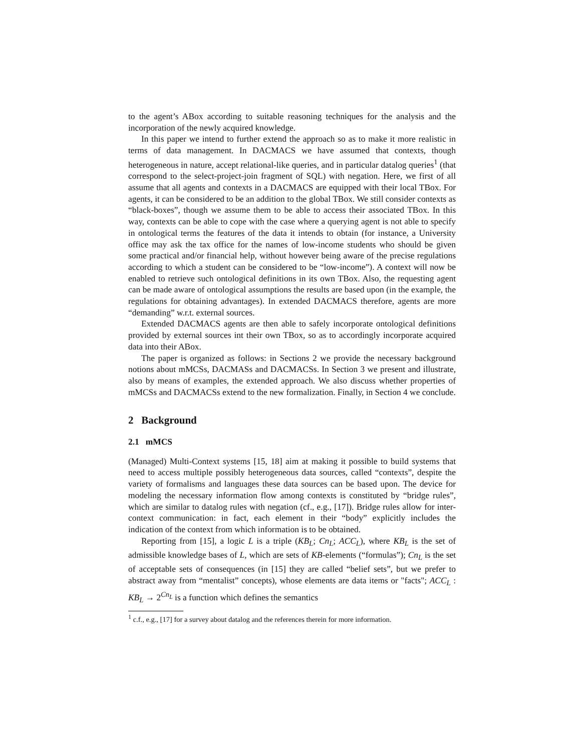to the agent’s ABox according to suitable reasoning techniques for the analysis and the incorporation of the newly acquired knowledge.
In this paper we intend to further extend the approach so as to make it more realistic in terms of data management. In DACMACS we have assumed that contexts, though heterogeneous in nature, accept relational-like queries, and in particular datalog queries<sup>1</sup> (that correspond to the select-project-join fragment of SQL) with negation. Here, we first of all assume that all agents and contexts in a DACMACS are equipped with their local TBox. For agents, it can be considered to be an addition to the global TBox. We still consider contexts as “black-boxes”, though we assume them to be able to access their associated TBox. In this way, contexts can be able to cope with the case where a querying agent is not able to specify in ontological terms the features of the data it intends to obtain (for instance, a University office may ask the tax office for the names of low-income students who should be given some practical and/or financial help, without however being aware of the precise regulations according to which a student can be considered to be “low-income”). A context will now be enabled to retrieve such ontological definitions in its own TBox. Also, the requesting agent can be made aware of ontological assumptions the results are based upon (in the example, the regulations for obtaining advantages). In extended DACMACS therefore, agents are more “demanding” w.r.t. external sources.
Extended DACMACS agents are then able to safely incorporate ontological definitions provided by external sources int their own TBox, so as to accordingly incorporate acquired data into their ABox.
The paper is organized as follows: in Sections 2 we provide the necessary background notions about mMCSs, DACMASs and DACMACSs. In Section 3 we present and illustrate, also by means of examples, the extended approach. We also discuss whether properties of mMCSs and DACMACSs extend to the new formalization. Finally, in Section 4 we conclude.
2 Background
2.1 mMCS
(Managed) Multi-Context systems [15, 18] aim at making it possible to build systems that need to access multiple possibly heterogeneous data sources, called “contexts”, despite the variety of formalisms and languages these data sources can be based upon. The device for modeling the necessary information flow among contexts is constituted by “bridge rules”, which are similar to datalog rules with negation (cf., e.g., [17]). Bridge rules allow for inter-context communication: in fact, each element in their “body” explicitly includes the indication of the context from which information is to be obtained.
Reporting from [15], a logic L is a triple (KB<sub>L</sub>; Cn<sub>L</sub>; ACC<sub>L</sub>), where KB<sub>L</sub> is the set of admissible knowledge bases of L, which are sets of KB-elements (“formulas”); Cn<sub>L</sub> is the set of acceptable sets of consequences (in [15] they are called “belief sets”, but we prefer to abstract away from “mentalist” concepts), whose elements are data items or "facts"; ACC<sub>L</sub> : KB<sub>L</sub> → 2<sup>Cn<sub>L</sub></sup> is a function which defines the semantics
<sup>1</sup> c.f., e.g., [17] for a survey about datalog and the references therein for more information.